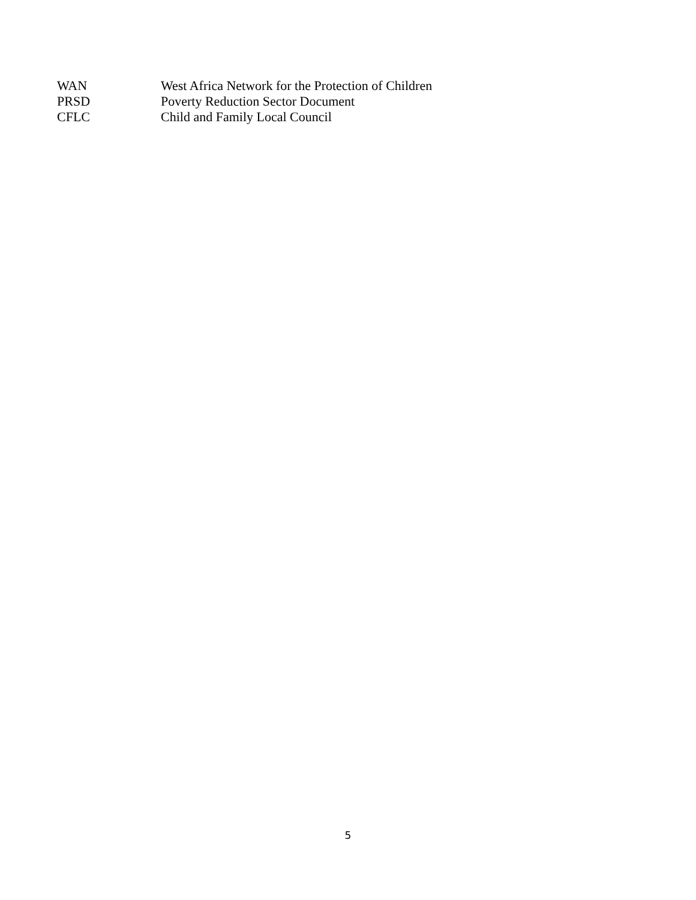WAN West Africa Network for the Protection of Children
PRSD Poverty Reduction Sector Document
CFLC Child and Family Local Council
5